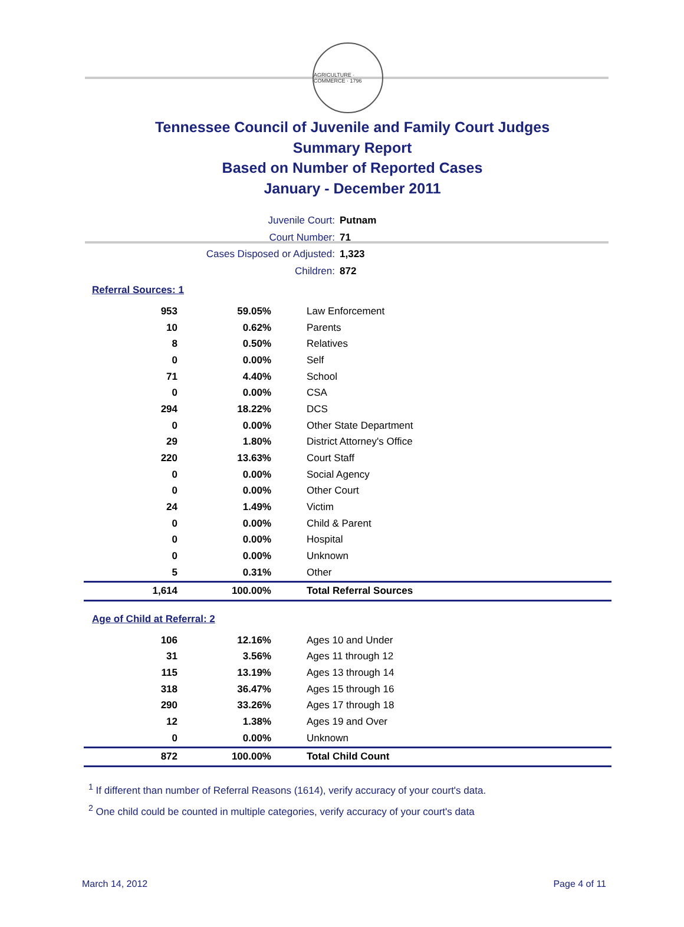AGRICULTURE · COMMERCE · 1796
Tennessee Council of Juvenile and Family Court Judges
Summary Report
Based on Number of Reported Cases
January - December 2011
Juvenile Court: Putnam
Court Number: 71
Cases Disposed or Adjusted: 1,323
Children: 872
Referral Sources: 1
| 953 | 59.05% | Law Enforcement |
| 10 | 0.62% | Parents |
| 8 | 0.50% | Relatives |
| 0 | 0.00% | Self |
| 71 | 4.40% | School |
| 0 | 0.00% | CSA |
| 294 | 18.22% | DCS |
| 0 | 0.00% | Other State Department |
| 29 | 1.80% | District Attorney's Office |
| 220 | 13.63% | Court Staff |
| 0 | 0.00% | Social Agency |
| 0 | 0.00% | Other Court |
| 24 | 1.49% | Victim |
| 0 | 0.00% | Child & Parent |
| 0 | 0.00% | Hospital |
| 0 | 0.00% | Unknown |
| 5 | 0.31% | Other |
| 1,614 | 100.00% | Total Referral Sources |
Age of Child at Referral: 2
| 106 | 12.16% | Ages 10 and Under |
| 31 | 3.56% | Ages 11 through 12 |
| 115 | 13.19% | Ages 13 through 14 |
| 318 | 36.47% | Ages 15 through 16 |
| 290 | 33.26% | Ages 17 through 18 |
| 12 | 1.38% | Ages 19 and Over |
| 0 | 0.00% | Unknown |
| 872 | 100.00% | Total Child Count |
<sup>1</sup> If different than number of Referral Reasons (1614), verify accuracy of your court's data.
<sup>2</sup> One child could be counted in multiple categories, verify accuracy of your court's data
March 14, 2012 Page 4 of 11